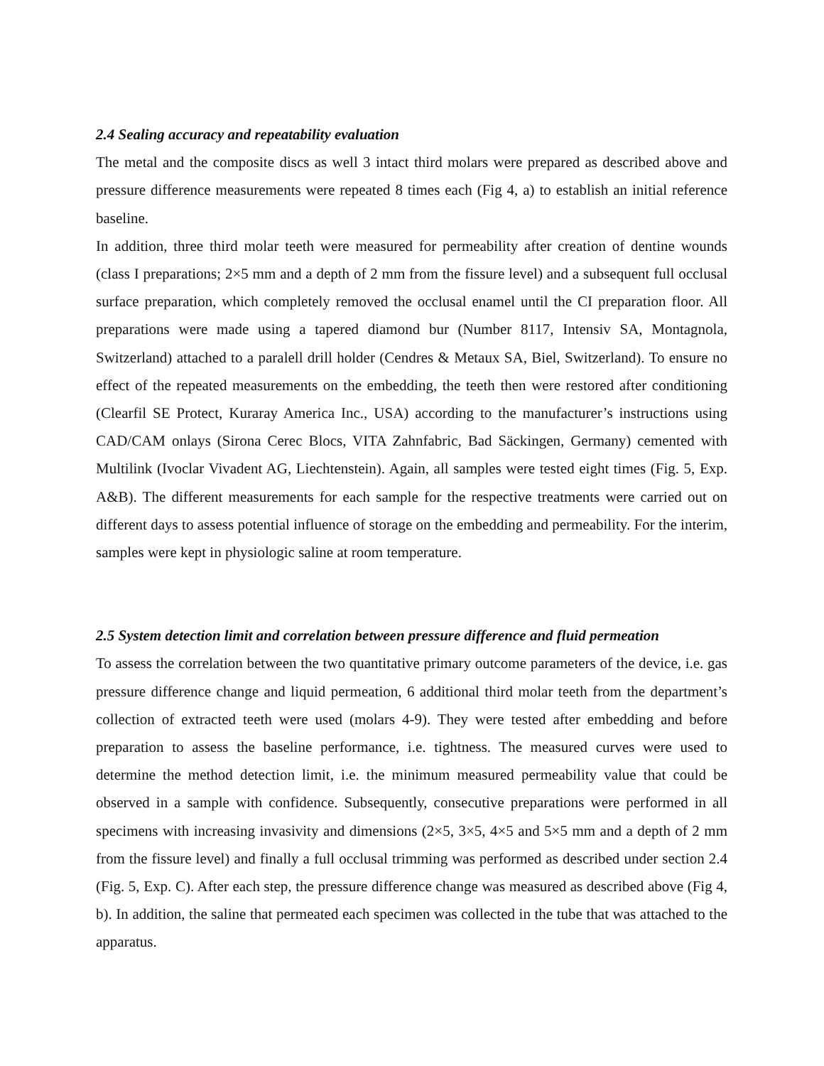2.4 Sealing accuracy and repeatability evaluation
The metal and the composite discs as well 3 intact third molars were prepared as described above and pressure difference measurements were repeated 8 times each (Fig 4, a) to establish an initial reference baseline.
In addition, three third molar teeth were measured for permeability after creation of dentine wounds (class I preparations; 2×5 mm and a depth of 2 mm from the fissure level) and a subsequent full occlusal surface preparation, which completely removed the occlusal enamel until the CI preparation floor. All preparations were made using a tapered diamond bur (Number 8117, Intensiv SA, Montagnola, Switzerland) attached to a paralell drill holder (Cendres & Metaux SA, Biel, Switzerland). To ensure no effect of the repeated measurements on the embedding, the teeth then were restored after conditioning (Clearfil SE Protect, Kuraray America Inc., USA) according to the manufacturer’s instructions using CAD/CAM onlays (Sirona Cerec Blocs, VITA Zahnfabric, Bad Säckingen, Germany) cemented with Multilink (Ivoclar Vivadent AG, Liechtenstein). Again, all samples were tested eight times (Fig. 5, Exp. A&B). The different measurements for each sample for the respective treatments were carried out on different days to assess potential influence of storage on the embedding and permeability. For the interim, samples were kept in physiologic saline at room temperature.
2.5 System detection limit and correlation between pressure difference and fluid permeation
To assess the correlation between the two quantitative primary outcome parameters of the device, i.e. gas pressure difference change and liquid permeation, 6 additional third molar teeth from the department’s collection of extracted teeth were used (molars 4-9). They were tested after embedding and before preparation to assess the baseline performance, i.e. tightness. The measured curves were used to determine the method detection limit, i.e. the minimum measured permeability value that could be observed in a sample with confidence. Subsequently, consecutive preparations were performed in all specimens with increasing invasivity and dimensions (2×5, 3×5, 4×5 and 5×5 mm and a depth of 2 mm from the fissure level) and finally a full occlusal trimming was performed as described under section 2.4 (Fig. 5, Exp. C). After each step, the pressure difference change was measured as described above (Fig 4, b). In addition, the saline that permeated each specimen was collected in the tube that was attached to the apparatus.